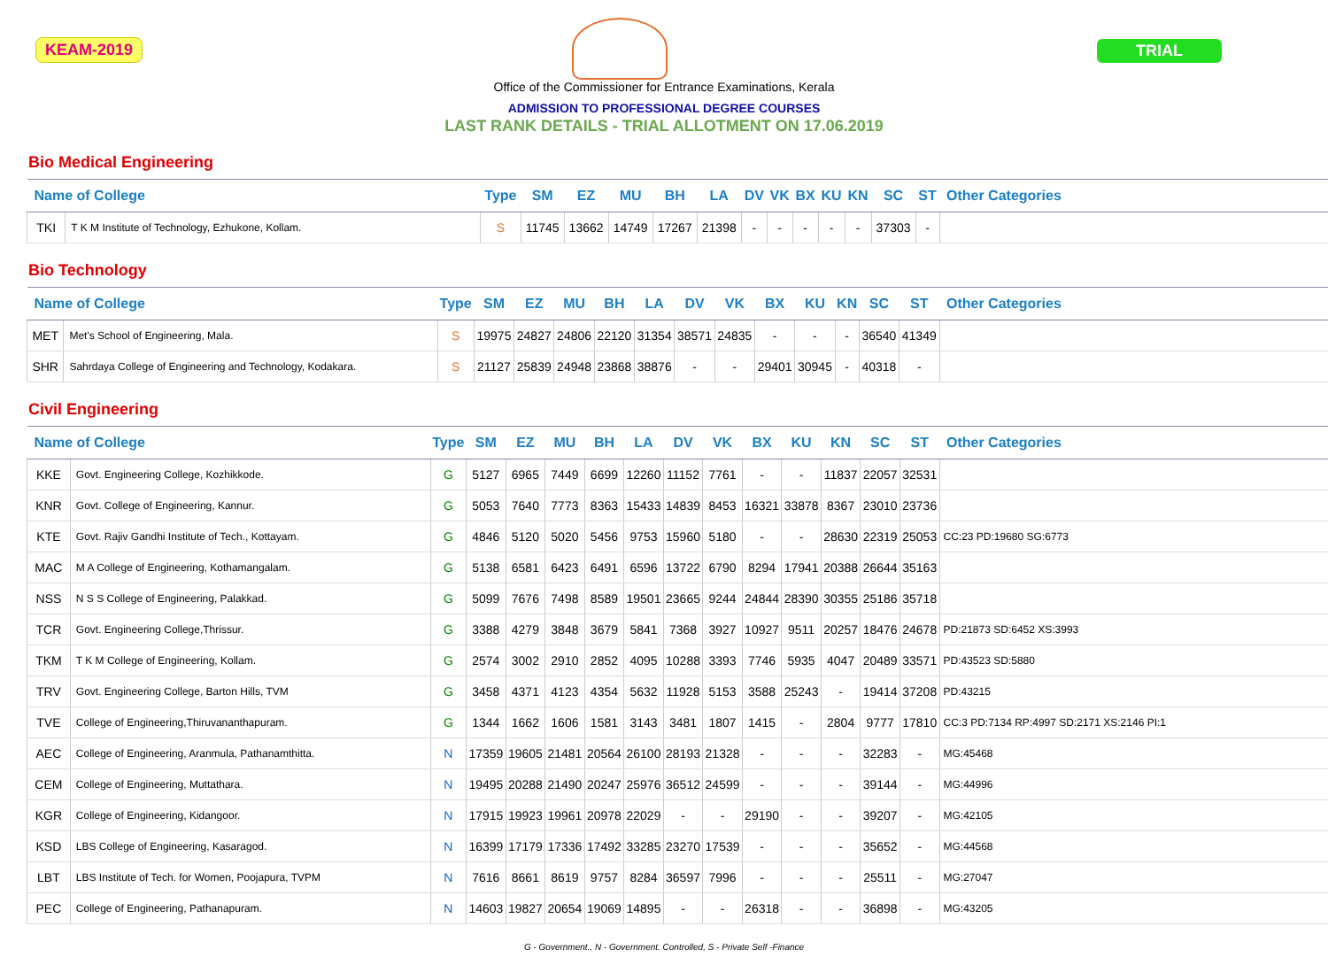KEAM-2019 TRIAL
Office of the Commissioner for Entrance Examinations, Kerala
ADMISSION TO PROFESSIONAL DEGREE COURSES
LAST RANK DETAILS - TRIAL ALLOTMENT ON 17.06.2019
Bio Medical Engineering
| Name of College | | Type | SM | EZ | MU | BH | LA | DV | VK | BX | KU | KN | SC | ST | Other Categories |
| --- | --- | --- | --- | --- | --- | --- | --- | --- | --- | --- | --- | --- | --- | --- | --- |
| TKI | T K M Institute of Technology, Ezhukone, Kollam. | S | 11745 | 13662 | 14749 | 17267 | 21398 | - | - | - | - | - | 37303 | - | |
Bio Technology
| Name of College | | Type | SM | EZ | MU | BH | LA | DV | VK | BX | KU | KN | SC | ST | Other Categories |
| --- | --- | --- | --- | --- | --- | --- | --- | --- | --- | --- | --- | --- | --- | --- | --- |
| MET | Met's School of Engineering, Mala. | S | 19975 | 24827 | 24806 | 22120 | 31354 | 38571 | 24835 | - | - | - | 36540 | 41349 | |
| SHR | Sahrdaya College of Engineering and Technology, Kodakara. | S | 21127 | 25839 | 24948 | 23868 | 38876 | - | - | 29401 | 30945 | - | 40318 | - | |
Civil Engineering
| Name of College | | Type | SM | EZ | MU | BH | LA | DV | VK | BX | KU | KN | SC | ST | Other Categories |
| --- | --- | --- | --- | --- | --- | --- | --- | --- | --- | --- | --- | --- | --- | --- | --- |
| KKE | Govt. Engineering College, Kozhikkode. | G | 5127 | 6965 | 7449 | 6699 | 12260 | 11152 | 7761 | - | - | 11837 | 22057 | 32531 | |
| KNR | Govt. College of Engineering, Kannur. | G | 5053 | 7640 | 7773 | 8363 | 15433 | 14839 | 8453 | 16321 | 33878 | 8367 | 23010 | 23736 | |
| KTE | Govt. Rajiv Gandhi Institute of Tech., Kottayam. | G | 4846 | 5120 | 5020 | 5456 | 9753 | 15960 | 5180 | - | - | 28630 | 22319 | 25053 | CC:23 PD:19680 SG:6773 |
| MAC | M A College of Engineering, Kothamangalam. | G | 5138 | 6581 | 6423 | 6491 | 6596 | 13722 | 6790 | 8294 | 17941 | 20388 | 26644 | 35163 | |
| NSS | N S S College of Engineering, Palakkad. | G | 5099 | 7676 | 7498 | 8589 | 19501 | 23665 | 9244 | 24844 | 28390 | 30355 | 25186 | 35718 | |
| TCR | Govt. Engineering College,Thrissur. | G | 3388 | 4279 | 3848 | 3679 | 5841 | 7368 | 3927 | 10927 | 9511 | 20257 | 18476 | 24678 | PD:21873 SD:6452 XS:3993 |
| TKM | T K M College of Engineering, Kollam. | G | 2574 | 3002 | 2910 | 2852 | 4095 | 10288 | 3393 | 7746 | 5935 | 4047 | 20489 | 33571 | PD:43523 SD:5880 |
| TRV | Govt. Engineering College, Barton Hills, TVM | G | 3458 | 4371 | 4123 | 4354 | 5632 | 11928 | 5153 | 3588 | 25243 | - | 19414 | 37208 | PD:43215 |
| TVE | College of Engineering,Thiruvananthapuram. | G | 1344 | 1662 | 1606 | 1581 | 3143 | 3481 | 1807 | 1415 | - | 2804 | 9777 | 17810 | CC:3 PD:7134 RP:4997 SD:2171 XS:2146 PI:1 |
| AEC | College of Engineering, Aranmula, Pathanamthitta. | N | 17359 | 19605 | 21481 | 20564 | 26100 | 28193 | 21328 | - | - | - | 32283 | - | MG:45468 |
| CEM | College of Engineering, Muttathara. | N | 19495 | 20288 | 21490 | 20247 | 25976 | 36512 | 24599 | - | - | - | 39144 | - | MG:44996 |
| KGR | College of Engineering, Kidangoor. | N | 17915 | 19923 | 19961 | 20978 | 22029 | - | - | 29190 | - | - | 39207 | - | MG:42105 |
| KSD | LBS College of Engineering, Kasaragod. | N | 16399 | 17179 | 17336 | 17492 | 33285 | 23270 | 17539 | - | - | - | 35652 | - | MG:44568 |
| LBT | LBS Institute of Tech. for Women, Poojapura, TVPM | N | 7616 | 8661 | 8619 | 9757 | 8284 | 36597 | 7996 | - | - | - | 25511 | - | MG:27047 |
| PEC | College of Engineering, Pathanapuram. | N | 14603 | 19827 | 20654 | 19069 | 14895 | - | - | 26318 | - | - | 36898 | - | MG:43205 |
G - Government., N - Government. Controlled, S - Private Self -Finance